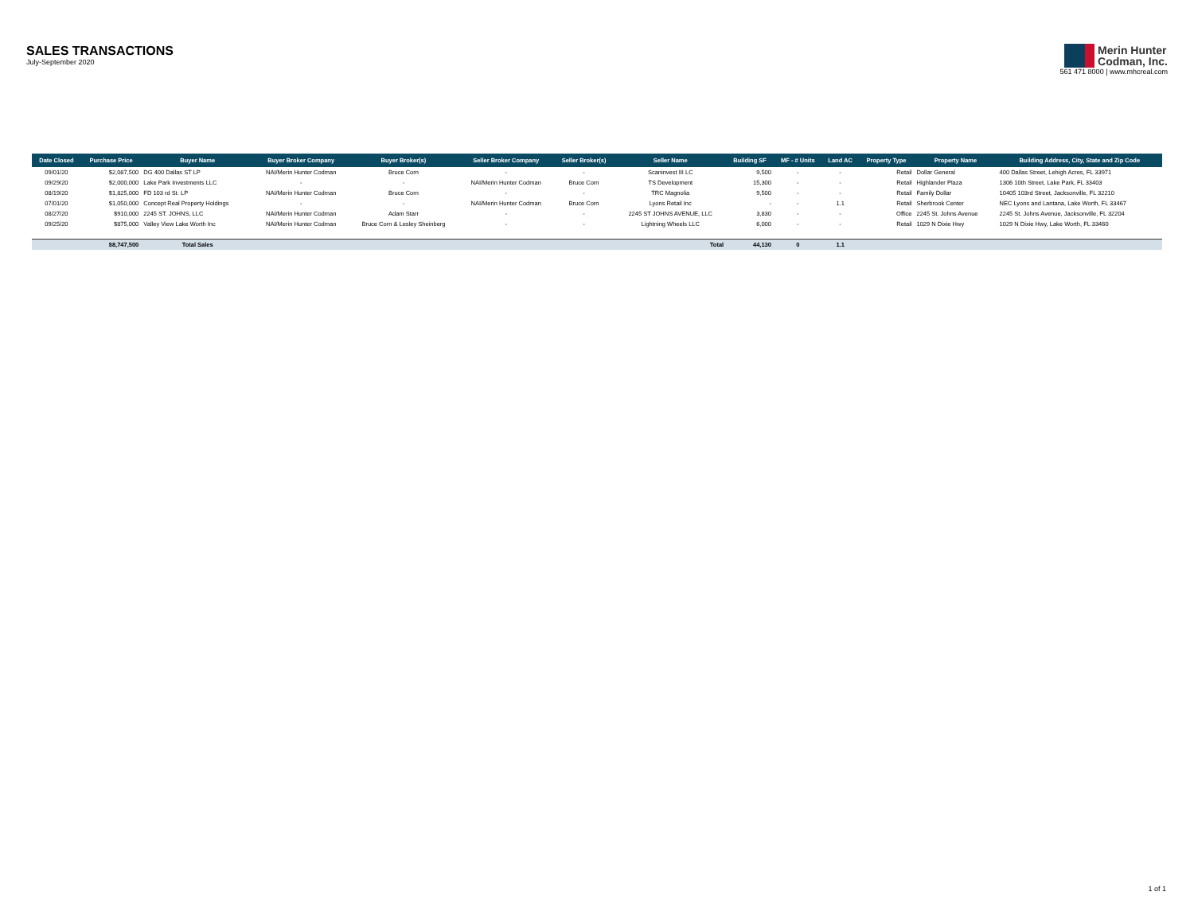SALES TRANSACTIONS
July-September 2020
Merin Hunter
Codman, Inc.
561 471 8000 | www.mhcreal.com
| Date Closed | Purchase Price | Buyer Name | Buyer Broker Company | Buyer Broker(s) | Seller Broker Company | Seller Broker(s) | Seller Name | Building SF | MF - # Units | Land AC | Property Type | Property Name | Building Address, City, State and Zip Code |
| --- | --- | --- | --- | --- | --- | --- | --- | --- | --- | --- | --- | --- | --- |
| 09/01/20 | $2,087,500 | DG 400 Dallas ST LP | NAI/Merin Hunter Codman | Bruce Corn | - | - | Scaninvest III LC | 9,500 | - | - | Retail | Dollar General | 400 Dallas Street, Lehigh Acres, FL 33971 |
| 09/29/20 | $2,000,000 | Lake Park Investments LLC | - | - | NAI/Merin Hunter Codman | Bruce Corn | TS Development | 15,300 | - | - | Retail | Highlander Plaza | 1306 10th Street, Lake Park, FL 33403 |
| 08/19/20 | $1,825,000 | FD 103 rd St. LP | NAI/Merin Hunter Codman | Bruce Corn | - | - | TRC Magnolia | 9,500 | - | - | Retail | Family Dollar | 10405 103rd Street, Jacksonville, FL 32210 |
| 07/01/20 | $1,050,000 | Concept Real Property Holdings | - | - | NAI/Merin Hunter Codman | Bruce Corn | Lyons Retail Inc | - | - | 1.1 | Retail | Sherbrook Center | NEC Lyons and Lantana, Lake Worth, FL 33467 |
| 08/27/20 | $910,000 | 2245 ST. JOHNS, LLC | NAI/Merin Hunter Codman | Adam Starr | - | - | 2245 ST JOHNS AVENUE, LLC | 3,830 | - | - | Office | 2245 St. Johns Avenue | 2245 St. Johns Avenue, Jacksonville, FL 32204 |
| 09/25/20 | $875,000 | Valley View Lake Worth Inc | NAI/Merin Hunter Codman | Bruce Corn & Lesley Sheinberg | - | - | Lightning Wheels LLC | 6,000 | - | - | Retail | 1029 N Dixie Hwy | 1029 N Dixie Hwy, Lake Worth, FL 33460 |
| | $8,747,500 | Total Sales | | | | | Total | 44,130 | 0 | 1.1 | | | |
1 of 1